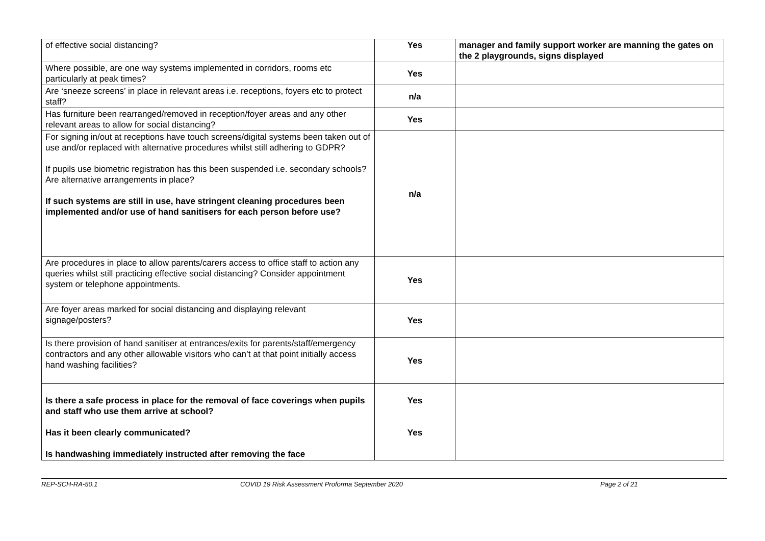| of effective social distancing? | Yes | manager and family support worker are manning the gates on the 2 playgrounds, signs displayed |
| Where possible, are one way systems implemented in corridors, rooms etc particularly at peak times? | Yes | |
| Are ‘sneeze screens’ in place in relevant areas i.e. receptions, foyers etc to protect staff? | n/a | |
| Has furniture been rearranged/removed in reception/foyer areas and any other relevant areas to allow for social distancing? | Yes | |
| For signing in/out at receptions have touch screens/digital systems been taken out of use and/or replaced with alternative procedures whilst still adhering to GDPR? If pupils use biometric registration has this been suspended i.e. secondary schools? Are alternative arrangements in place? If such systems are still in use, have stringent cleaning procedures been implemented and/or use of hand sanitisers for each person before use? | n/a | |
| Are procedures in place to allow parents/carers access to office staff to action any queries whilst still practicing effective social distancing? Consider appointment system or telephone appointments. | Yes | |
| Are foyer areas marked for social distancing and displaying relevant signage/posters? | Yes | |
| Is there provision of hand sanitiser at entrances/exits for parents/staff/emergency contractors and any other allowable visitors who can’t at that point initially access hand washing facilities? | Yes | |
| Is there a safe process in place for the removal of face coverings when pupils and staff who use them arrive at school? Has it been clearly communicated? Is handwashing immediately instructed after removing the face | Yes Yes | |
REP-SCH-RA-50.1 COVID 19 Risk Assessment Proforma September 2020 Page 2 of 21